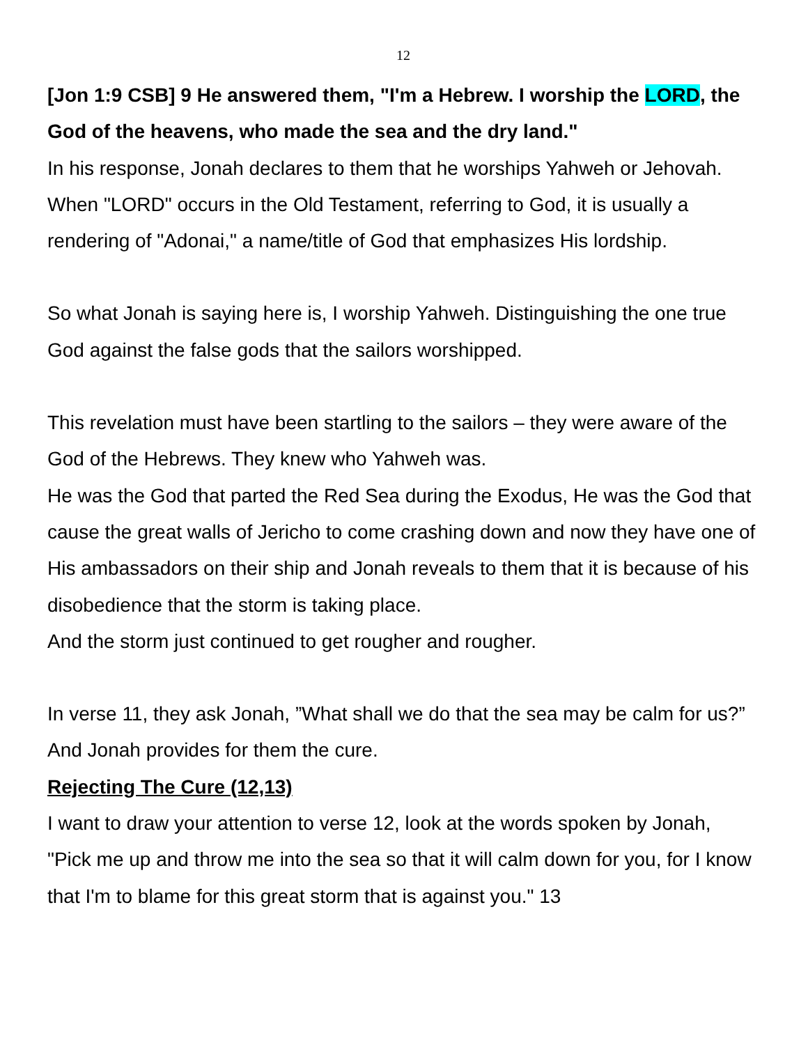12
[Jon 1:9 CSB] 9 He answered them, "I'm a Hebrew. I worship the LORD, the God of the heavens, who made the sea and the dry land."
In his response, Jonah declares to them that he worships Yahweh or Jehovah.
When "LORD" occurs in the Old Testament, referring to God, it is usually a rendering of "Adonai," a name/title of God that emphasizes His lordship.
So what Jonah is saying here is, I worship Yahweh. Distinguishing the one true God against the false gods that the sailors worshipped.
This revelation must have been startling to the sailors – they were aware of the God of the Hebrews. They knew who Yahweh was.
He was the God that parted the Red Sea during the Exodus, He was the God that cause the great walls of Jericho to come crashing down and now they have one of His ambassadors on their ship and Jonah reveals to them that it is because of his disobedience that the storm is taking place.
And the storm just continued to get rougher and rougher.
In verse 11, they ask Jonah, ”What shall we do that the sea may be calm for us?”
And Jonah provides for them the cure.
Rejecting The Cure (12,13)
I want to draw your attention to verse 12, look at the words spoken by Jonah, "Pick me up and throw me into the sea so that it will calm down for you, for I know that I'm to blame for this great storm that is against you." 13